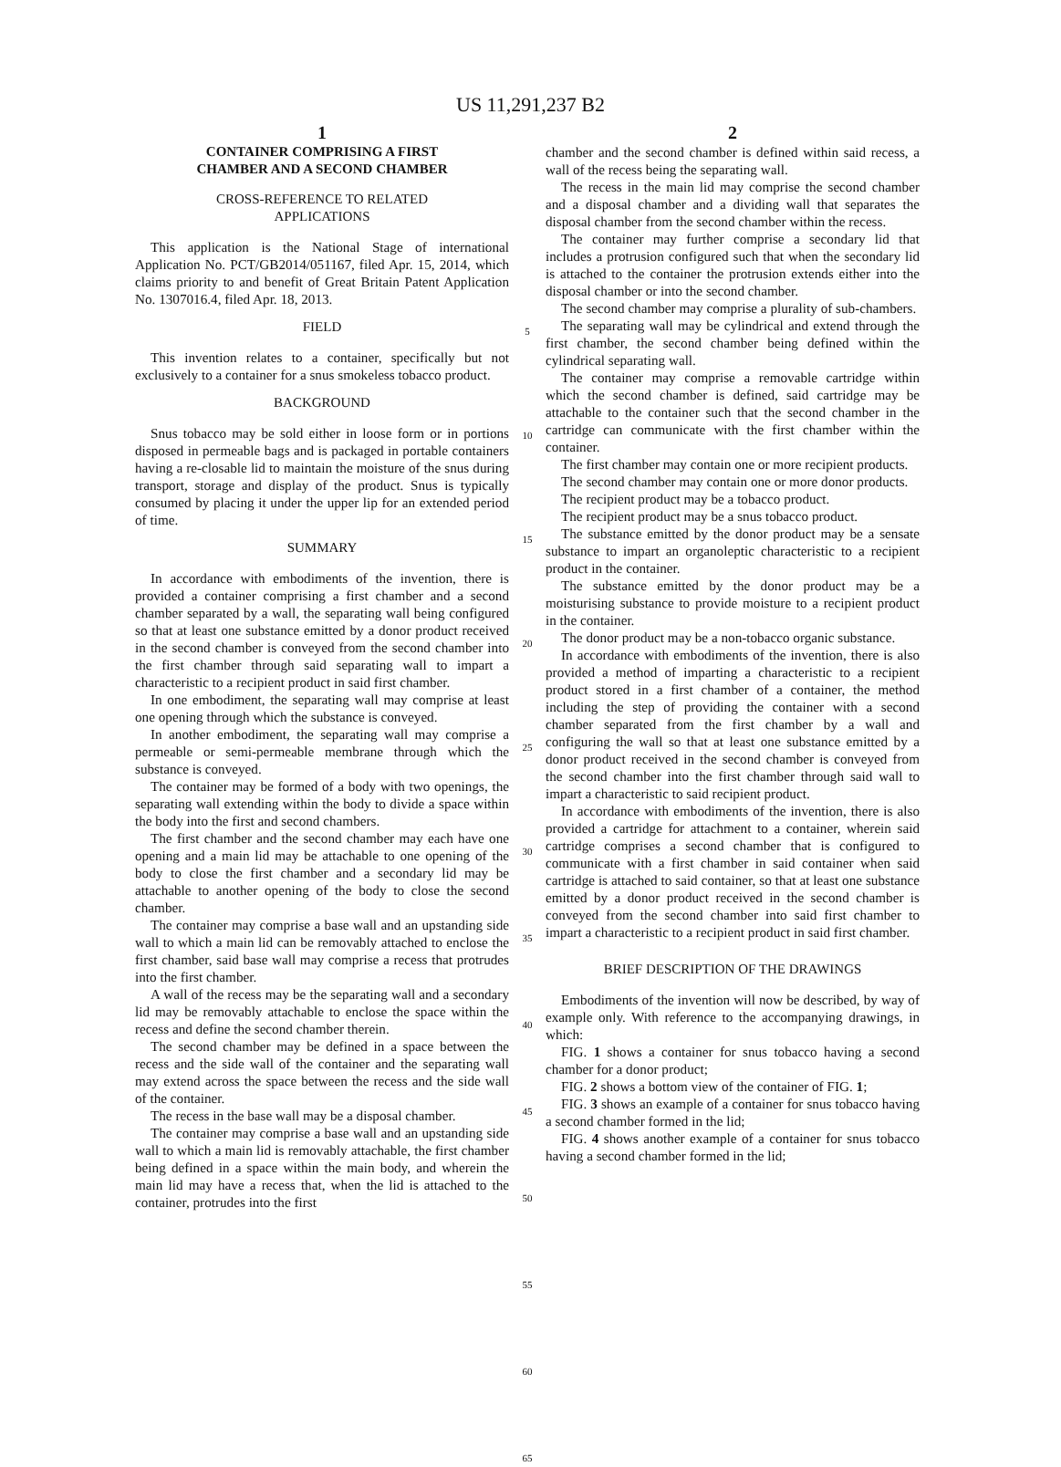US 11,291,237 B2
1
CONTAINER COMPRISING A FIRST
CHAMBER AND A SECOND CHAMBER
CROSS-REFERENCE TO RELATED
APPLICATIONS
This application is the National Stage of international Application No. PCT/GB2014/051167, filed Apr. 15, 2014, which claims priority to and benefit of Great Britain Patent Application No. 1307016.4, filed Apr. 18, 2013.
FIELD
This invention relates to a container, specifically but not exclusively to a container for a snus smokeless tobacco product.
BACKGROUND
Snus tobacco may be sold either in loose form or in portions disposed in permeable bags and is packaged in portable containers having a re-closable lid to maintain the moisture of the snus during transport, storage and display of the product. Snus is typically consumed by placing it under the upper lip for an extended period of time.
SUMMARY
In accordance with embodiments of the invention, there is provided a container comprising a first chamber and a second chamber separated by a wall, the separating wall being configured so that at least one substance emitted by a donor product received in the second chamber is conveyed from the second chamber into the first chamber through said separating wall to impart a characteristic to a recipient product in said first chamber.
In one embodiment, the separating wall may comprise at least one opening through which the substance is conveyed.
In another embodiment, the separating wall may comprise a permeable or semi-permeable membrane through which the substance is conveyed.
The container may be formed of a body with two openings, the separating wall extending within the body to divide a space within the body into the first and second chambers.
The first chamber and the second chamber may each have one opening and a main lid may be attachable to one opening of the body to close the first chamber and a secondary lid may be attachable to another opening of the body to close the second chamber.
The container may comprise a base wall and an upstanding side wall to which a main lid can be removably attached to enclose the first chamber, said base wall may comprise a recess that protrudes into the first chamber.
A wall of the recess may be the separating wall and a secondary lid may be removably attachable to enclose the space within the recess and define the second chamber therein.
The second chamber may be defined in a space between the recess and the side wall of the container and the separating wall may extend across the space between the recess and the side wall of the container.
The recess in the base wall may be a disposal chamber.
The container may comprise a base wall and an upstanding side wall to which a main lid is removably attachable, the first chamber being defined in a space within the main body, and wherein the main lid may have a recess that, when the lid is attached to the container, protrudes into the first
5
10
15
20
25
30
35
40
45
50
55
60
65
2
chamber and the second chamber is defined within said recess, a wall of the recess being the separating wall.
The recess in the main lid may comprise the second chamber and a disposal chamber and a dividing wall that separates the disposal chamber from the second chamber within the recess.
The container may further comprise a secondary lid that includes a protrusion configured such that when the secondary lid is attached to the container the protrusion extends either into the disposal chamber or into the second chamber.
The second chamber may comprise a plurality of sub-chambers.
The separating wall may be cylindrical and extend through the first chamber, the second chamber being defined within the cylindrical separating wall.
The container may comprise a removable cartridge within which the second chamber is defined, said cartridge may be attachable to the container such that the second chamber in the cartridge can communicate with the first chamber within the container.
The first chamber may contain one or more recipient products.
The second chamber may contain one or more donor products.
The recipient product may be a tobacco product.
The recipient product may be a snus tobacco product.
The substance emitted by the donor product may be a sensate substance to impart an organoleptic characteristic to a recipient product in the container.
The substance emitted by the donor product may be a moisturising substance to provide moisture to a recipient product in the container.
The donor product may be a non-tobacco organic substance.
In accordance with embodiments of the invention, there is also provided a method of imparting a characteristic to a recipient product stored in a first chamber of a container, the method including the step of providing the container with a second chamber separated from the first chamber by a wall and configuring the wall so that at least one substance emitted by a donor product received in the second chamber is conveyed from the second chamber into the first chamber through said wall to impart a characteristic to said recipient product.
In accordance with embodiments of the invention, there is also provided a cartridge for attachment to a container, wherein said cartridge comprises a second chamber that is configured to communicate with a first chamber in said container when said cartridge is attached to said container, so that at least one substance emitted by a donor product received in the second chamber is conveyed from the second chamber into said first chamber to impart a characteristic to a recipient product in said first chamber.
BRIEF DESCRIPTION OF THE DRAWINGS
Embodiments of the invention will now be described, by way of example only. With reference to the accompanying drawings, in which:
FIG. 1 shows a container for snus tobacco having a second chamber for a donor product;
FIG. 2 shows a bottom view of the container of FIG. 1;
FIG. 3 shows an example of a container for snus tobacco having a second chamber formed in the lid;
FIG. 4 shows another example of a container for snus tobacco having a second chamber formed in the lid;